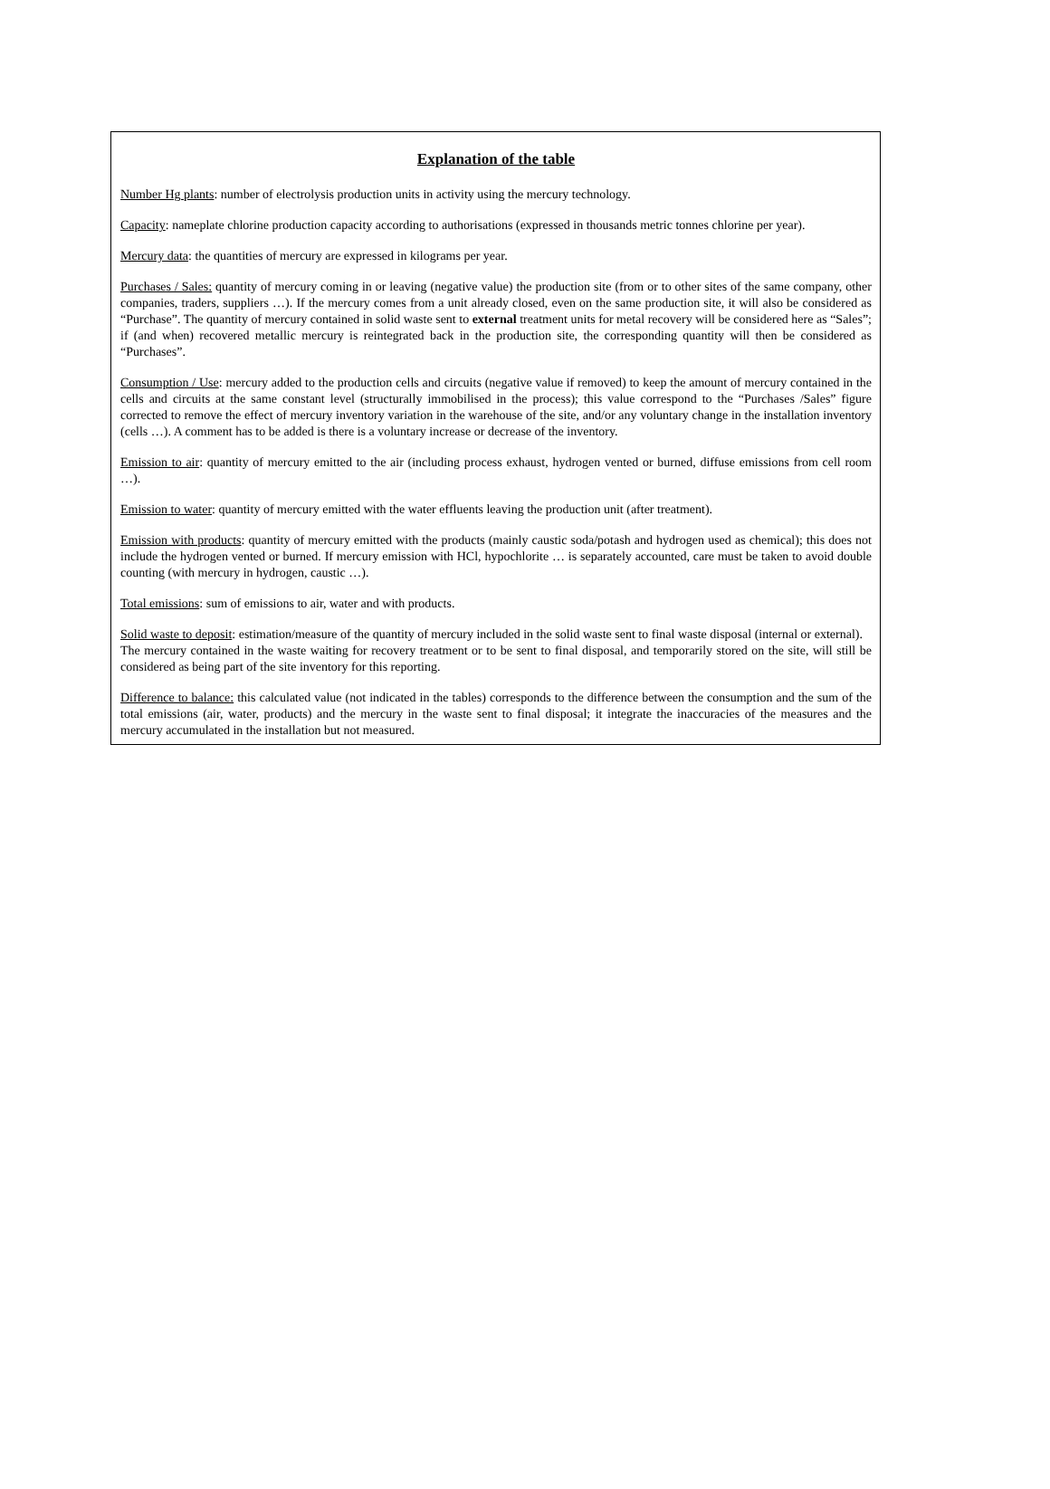Explanation of the table
Number Hg plants: number of electrolysis production units in activity using the mercury technology.
Capacity: nameplate chlorine production capacity according to authorisations (expressed in thousands metric tonnes chlorine per year).
Mercury data: the quantities of mercury are expressed in kilograms per year.
Purchases / Sales: quantity of mercury coming in or leaving (negative value) the production site (from or to other sites of the same company, other companies, traders, suppliers …). If the mercury comes from a unit already closed, even on the same production site, it will also be considered as “Purchase”. The quantity of mercury contained in solid waste sent to external treatment units for metal recovery will be considered here as “Sales”; if (and when) recovered metallic mercury is reintegrated back in the production site, the corresponding quantity will then be considered as “Purchases”.
Consumption / Use: mercury added to the production cells and circuits (negative value if removed) to keep the amount of mercury contained in the cells and circuits at the same constant level (structurally immobilised in the process); this value correspond to the “Purchases /Sales” figure corrected to remove the effect of mercury inventory variation in the warehouse of the site, and/or any voluntary change in the installation inventory (cells …). A comment has to be added is there is a voluntary increase or decrease of the inventory.
Emission to air: quantity of mercury emitted to the air (including process exhaust, hydrogen vented or burned, diffuse emissions from cell room …).
Emission to water: quantity of mercury emitted with the water effluents leaving the production unit (after treatment).
Emission with products: quantity of mercury emitted with the products (mainly caustic soda/potash and hydrogen used as chemical); this does not include the hydrogen vented or burned. If mercury emission with HCl, hypochlorite … is separately accounted, care must be taken to avoid double counting (with mercury in hydrogen, caustic …).
Total emissions: sum of emissions to air, water and with products.
Solid waste to deposit: estimation/measure of the quantity of mercury included in the solid waste sent to final waste disposal (internal or external).
The mercury contained in the waste waiting for recovery treatment or to be sent to final disposal, and temporarily stored on the site, will still be considered as being part of the site inventory for this reporting.
Difference to balance: this calculated value (not indicated in the tables) corresponds to the difference between the consumption and the sum of the total emissions (air, water, products) and the mercury in the waste sent to final disposal; it integrate the inaccuracies of the measures and the mercury accumulated in the installation but not measured.